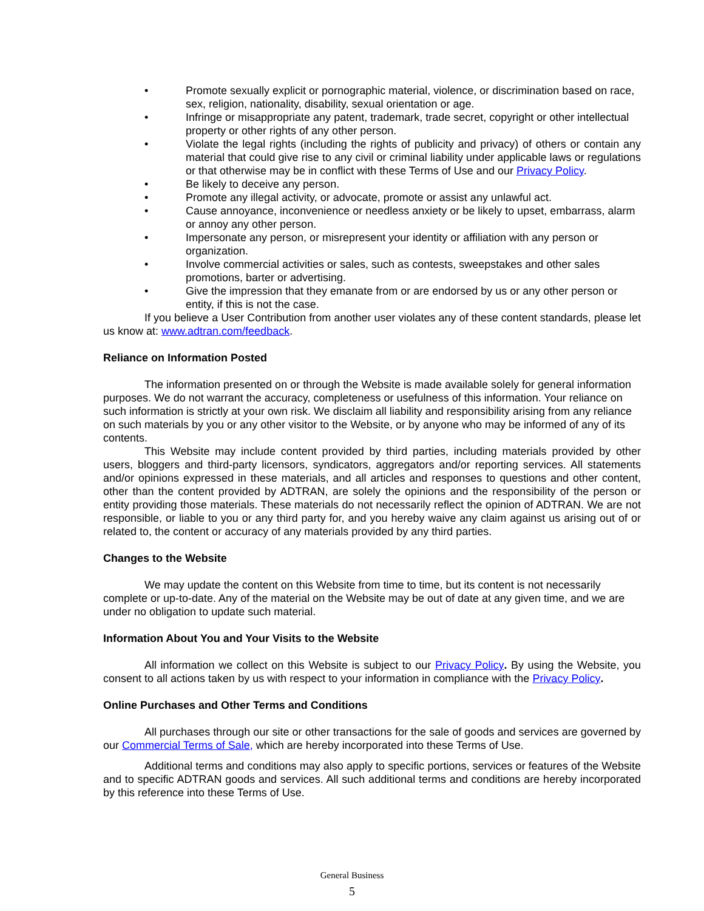• Promote sexually explicit or pornographic material, violence, or discrimination based on race, sex, religion, nationality, disability, sexual orientation or age.
• Infringe or misappropriate any patent, trademark, trade secret, copyright or other intellectual property or other rights of any other person.
• Violate the legal rights (including the rights of publicity and privacy) of others or contain any material that could give rise to any civil or criminal liability under applicable laws or regulations or that otherwise may be in conflict with these Terms of Use and our Privacy Policy.
• Be likely to deceive any person.
• Promote any illegal activity, or advocate, promote or assist any unlawful act.
• Cause annoyance, inconvenience or needless anxiety or be likely to upset, embarrass, alarm or annoy any other person.
• Impersonate any person, or misrepresent your identity or affiliation with any person or organization.
• Involve commercial activities or sales, such as contests, sweepstakes and other sales promotions, barter or advertising.
• Give the impression that they emanate from or are endorsed by us or any other person or entity, if this is not the case.
If you believe a User Contribution from another user violates any of these content standards, please let us know at: www.adtran.com/feedback.
Reliance on Information Posted
The information presented on or through the Website is made available solely for general information purposes. We do not warrant the accuracy, completeness or usefulness of this information. Your reliance on such information is strictly at your own risk. We disclaim all liability and responsibility arising from any reliance on such materials by you or any other visitor to the Website, or by anyone who may be informed of any of its contents.
This Website may include content provided by third parties, including materials provided by other users, bloggers and third-party licensors, syndicators, aggregators and/or reporting services. All statements and/or opinions expressed in these materials, and all articles and responses to questions and other content, other than the content provided by ADTRAN, are solely the opinions and the responsibility of the person or entity providing those materials. These materials do not necessarily reflect the opinion of ADTRAN. We are not responsible, or liable to you or any third party for, and you hereby waive any claim against us arising out of or related to, the content or accuracy of any materials provided by any third parties.
Changes to the Website
We may update the content on this Website from time to time, but its content is not necessarily complete or up-to-date. Any of the material on the Website may be out of date at any given time, and we are under no obligation to update such material.
Information About You and Your Visits to the Website
All information we collect on this Website is subject to our Privacy Policy. By using the Website, you consent to all actions taken by us with respect to your information in compliance with the Privacy Policy.
Online Purchases and Other Terms and Conditions
All purchases through our site or other transactions for the sale of goods and services are governed by our Commercial Terms of Sale, which are hereby incorporated into these Terms of Use.
Additional terms and conditions may also apply to specific portions, services or features of the Website and to specific ADTRAN goods and services. All such additional terms and conditions are hereby incorporated by this reference into these Terms of Use.
General Business
5